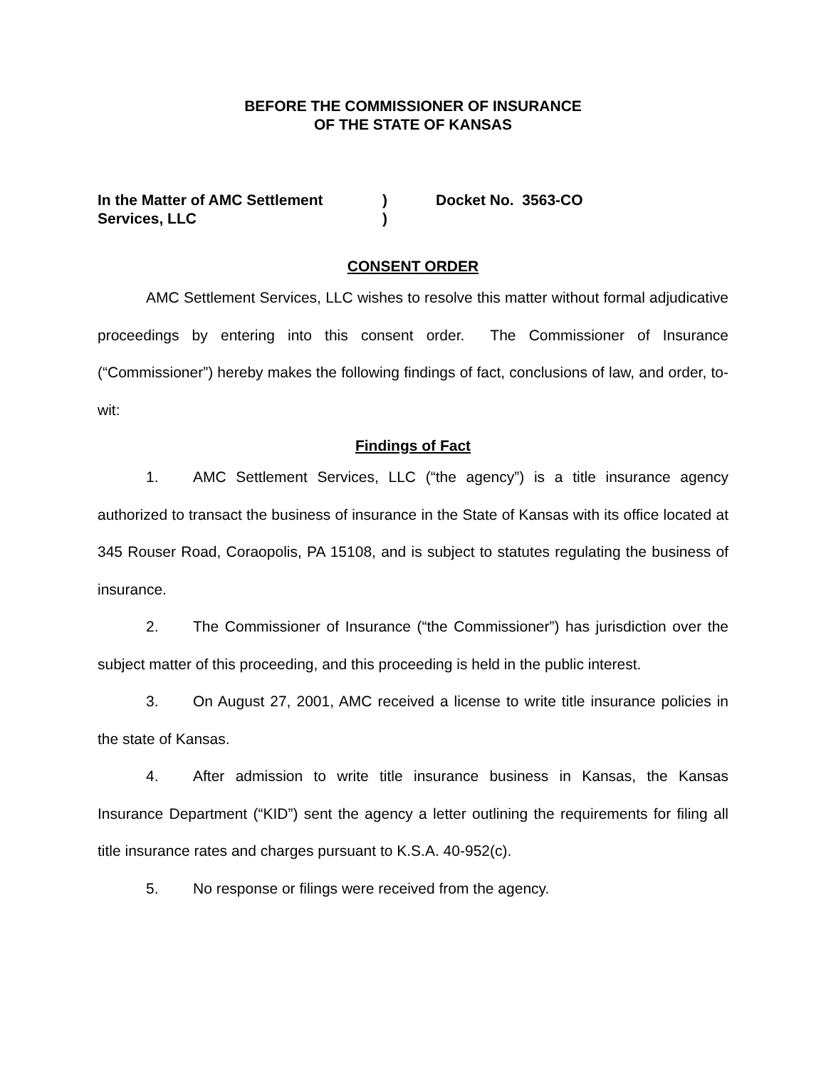BEFORE THE COMMISSIONER OF INSURANCE
OF THE STATE OF KANSAS
In the Matter of AMC Settlement
Services, LLC
)
)
Docket No. 3563-CO
CONSENT ORDER
AMC Settlement Services, LLC wishes to resolve this matter without formal adjudicative proceedings by entering into this consent order. The Commissioner of Insurance (“Commissioner”) hereby makes the following findings of fact, conclusions of law, and order, to-wit:
Findings of Fact
1. AMC Settlement Services, LLC (“the agency”) is a title insurance agency authorized to transact the business of insurance in the State of Kansas with its office located at 345 Rouser Road, Coraopolis, PA 15108, and is subject to statutes regulating the business of insurance.
2. The Commissioner of Insurance (“the Commissioner”) has jurisdiction over the subject matter of this proceeding, and this proceeding is held in the public interest.
3. On August 27, 2001, AMC received a license to write title insurance policies in the state of Kansas.
4. After admission to write title insurance business in Kansas, the Kansas Insurance Department (“KID”) sent the agency a letter outlining the requirements for filing all title insurance rates and charges pursuant to K.S.A. 40-952(c).
5. No response or filings were received from the agency.